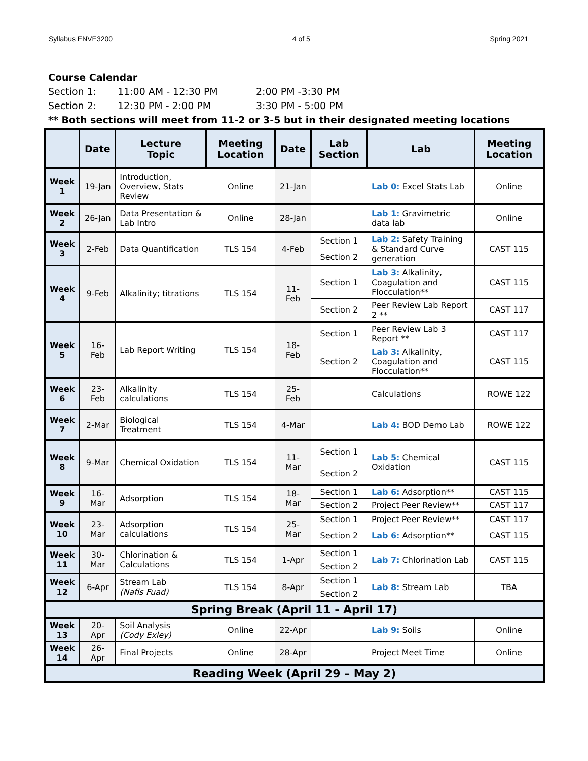Syllabus ENVE3200 4 of 5 Spring 2021
Course Calendar
Section 1: 11:00 AM - 12:30 PM 2:00 PM -3:30 PM
Section 2: 12:30 PM - 2:00 PM 3:30 PM - 5:00 PM
** Both sections will meet from 11-2 or 3-5 but in their designated meeting locations
| | Date | Lecture Topic | Meeting Location | Date | Lab Section | Lab | Meeting Location |
| --- | --- | --- | --- | --- | --- | --- | --- |
| Week 1 | 19-Jan | Introduction, Overview, Stats Review | Online | 21-Jan | | Lab 0: Excel Stats Lab | Online |
| Week 2 | 26-Jan | Data Presentation & Lab Intro | Online | 28-Jan | | Lab 1: Gravimetric data lab | Online |
| Week 3 | 2-Feb | Data Quantification | TLS 154 | 4-Feb | Section 1 | Lab 2: Safety Training & Standard Curve generation | CAST 115 |
| | | | | | Section 2 | | |
| Week 4 | 9-Feb | Alkalinity; titrations | TLS 154 | 11-Feb | Section 1 | Lab 3: Alkalinity, Coagulation and Flocculation** | CAST 115 |
| | | | | | Section 2 | Peer Review Lab Report 2 ** | CAST 117 |
| Week 5 | 16-Feb | Lab Report Writing | TLS 154 | 18-Feb | Section 1 | Peer Review Lab 3 Report ** | CAST 117 |
| | | | | | Section 2 | Lab 3: Alkalinity, Coagulation and Flocculation** | CAST 115 |
| Week 6 | 23-Feb | Alkalinity calculations | TLS 154 | 25-Feb | | Calculations | ROWE 122 |
| Week 7 | 2-Mar | Biological Treatment | TLS 154 | 4-Mar | | Lab 4: BOD Demo Lab | ROWE 122 |
| Week 8 | 9-Mar | Chemical Oxidation | TLS 154 | 11-Mar | Section 1 | Lab 5: Chemical Oxidation | CAST 115 |
| | | | | | Section 2 | | |
| Week 9 | 16-Mar | Adsorption | TLS 154 | 18-Mar | Section 1 | Lab 6: Adsorption** | CAST 115 |
| | | | | | Section 2 | Project Peer Review** | CAST 117 |
| Week 10 | 23-Mar | Adsorption calculations | TLS 154 | 25-Mar | Section 1 | Project Peer Review** | CAST 117 |
| | | | | | Section 2 | Lab 6: Adsorption** | CAST 115 |
| Week 11 | 30-Mar | Chlorination & Calculations | TLS 154 | 1-Apr | Section 1 | Lab 7: Chlorination Lab | CAST 115 |
| | | | | | Section 2 | | |
| Week 12 | 6-Apr | Stream Lab (Nafis Fuad) | TLS 154 | 8-Apr | Section 1 | Lab 8: Stream Lab | TBA |
| | | | | | Section 2 | | |
| Spring Break (April 11 - April 17) | | | | | | | |
| Week 13 | 20-Apr | Soil Analysis (Cody Exley) | Online | 22-Apr | | Lab 9: Soils | Online |
| Week 14 | 26-Apr | Final Projects | Online | 28-Apr | | Project Meet Time | Online |
| Reading Week (April 29 – May 2) | | | | | | | |